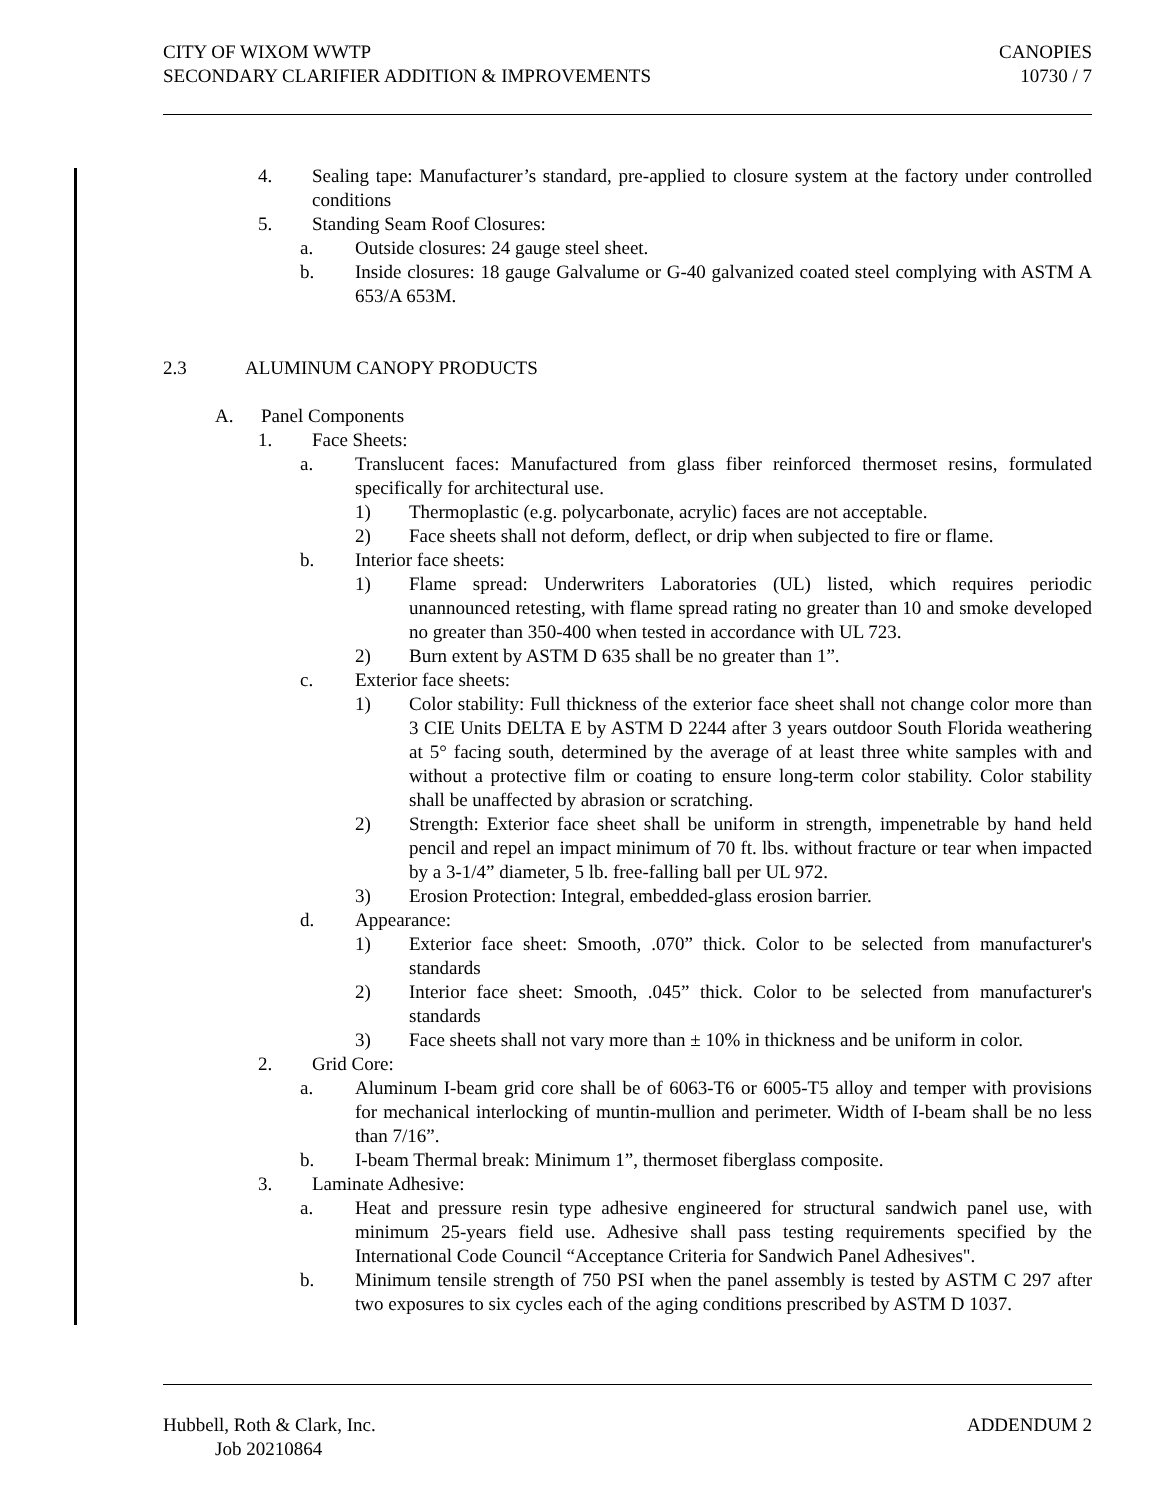CITY OF WIXOM WWTP
SECONDARY CLARIFIER ADDITION & IMPROVEMENTS
CANOPIES
10730 / 7
4. Sealing tape: Manufacturer’s standard, pre-applied to closure system at the factory under controlled conditions
5. Standing Seam Roof Closures:
a. Outside closures: 24 gauge steel sheet.
b. Inside closures: 18 gauge Galvalume or G-40 galvanized coated steel complying with ASTM A 653/A 653M.
2.3 ALUMINUM CANOPY PRODUCTS
A. Panel Components
1. Face Sheets:
a. Translucent faces: Manufactured from glass fiber reinforced thermoset resins, formulated specifically for architectural use.
1) Thermoplastic (e.g. polycarbonate, acrylic) faces are not acceptable.
2) Face sheets shall not deform, deflect, or drip when subjected to fire or flame.
b. Interior face sheets:
1) Flame spread: Underwriters Laboratories (UL) listed, which requires periodic unannounced retesting, with flame spread rating no greater than 10 and smoke developed no greater than 350-400 when tested in accordance with UL 723.
2) Burn extent by ASTM D 635 shall be no greater than 1”.
c. Exterior face sheets:
1) Color stability: Full thickness of the exterior face sheet shall not change color more than 3 CIE Units DELTA E by ASTM D 2244 after 3 years outdoor South Florida weathering at 5° facing south, determined by the average of at least three white samples with and without a protective film or coating to ensure long-term color stability. Color stability shall be unaffected by abrasion or scratching.
2) Strength: Exterior face sheet shall be uniform in strength, impenetrable by hand held pencil and repel an impact minimum of 70 ft. lbs. without fracture or tear when impacted by a 3-1/4” diameter, 5 lb. free-falling ball per UL 972.
3) Erosion Protection: Integral, embedded-glass erosion barrier.
d. Appearance:
1) Exterior face sheet: Smooth, .070” thick. Color to be selected from manufacturer's standards
2) Interior face sheet: Smooth, .045” thick. Color to be selected from manufacturer's standards
3) Face sheets shall not vary more than ± 10% in thickness and be uniform in color.
2. Grid Core:
a. Aluminum I-beam grid core shall be of 6063-T6 or 6005-T5 alloy and temper with provisions for mechanical interlocking of muntin-mullion and perimeter. Width of I-beam shall be no less than 7/16”.
b. I-beam Thermal break: Minimum 1”, thermoset fiberglass composite.
3. Laminate Adhesive:
a. Heat and pressure resin type adhesive engineered for structural sandwich panel use, with minimum 25-years field use. Adhesive shall pass testing requirements specified by the International Code Council “Acceptance Criteria for Sandwich Panel Adhesives".
b. Minimum tensile strength of 750 PSI when the panel assembly is tested by ASTM C 297 after two exposures to six cycles each of the aging conditions prescribed by ASTM D 1037.
Hubbell, Roth & Clark, Inc.
Job 20210864
ADDENDUM 2